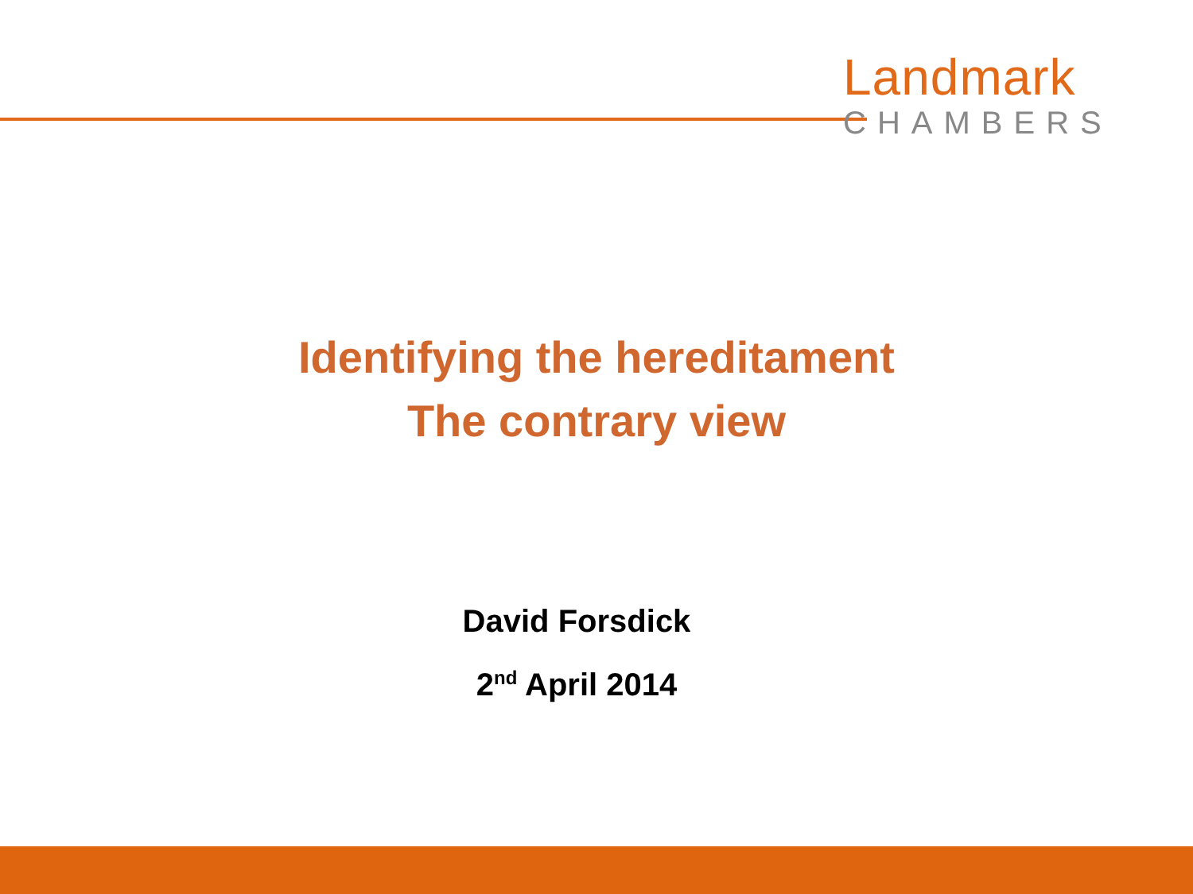Landmark
CHAMBERS
Identifying the hereditament
The contrary view
David Forsdick
2<sup>nd</sup> April 2014